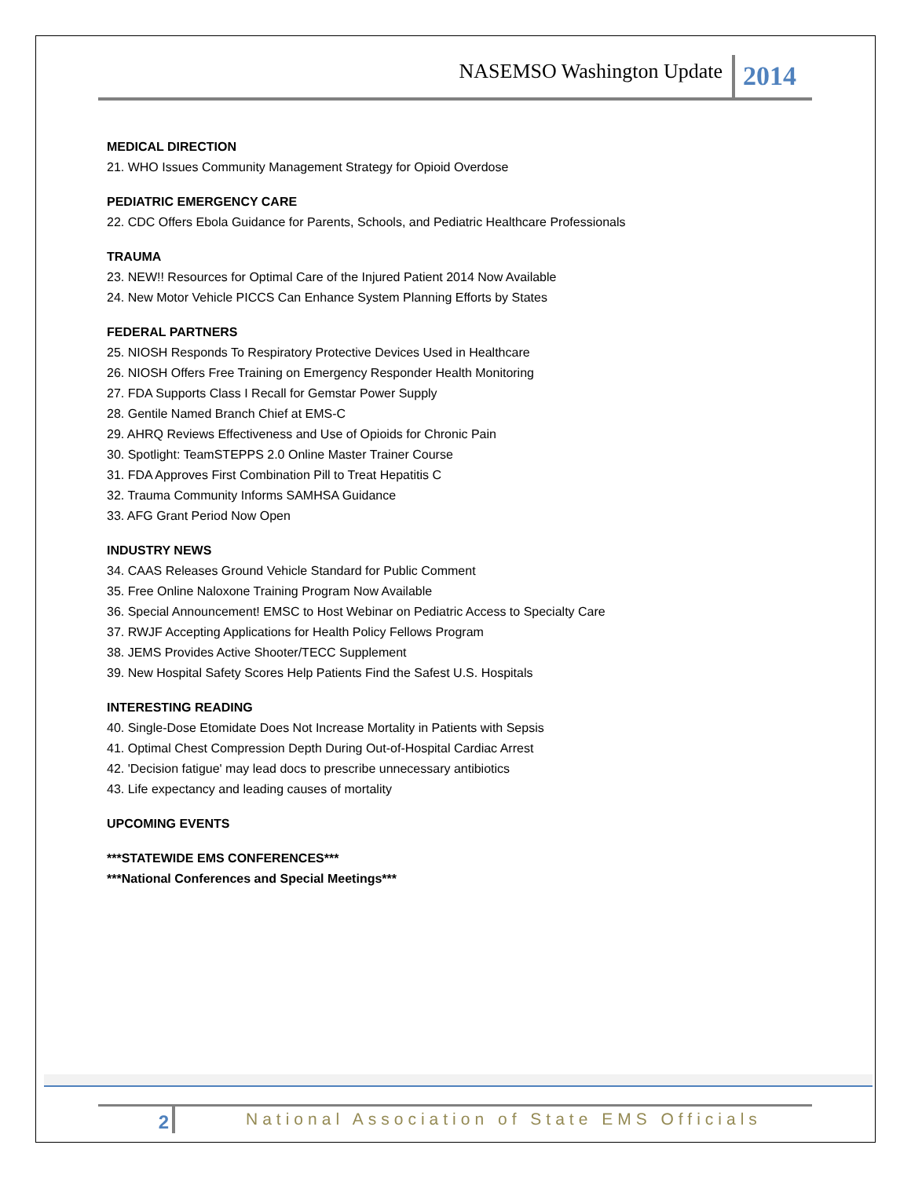NASEMSO Washington Update 2014
MEDICAL DIRECTION
21. WHO Issues Community Management Strategy for Opioid Overdose
PEDIATRIC EMERGENCY CARE
22. CDC Offers Ebola Guidance for Parents, Schools, and Pediatric Healthcare Professionals
TRAUMA
23. NEW!! Resources for Optimal Care of the Injured Patient 2014 Now Available
24. New Motor Vehicle PICCS Can Enhance System Planning Efforts by States
FEDERAL PARTNERS
25. NIOSH Responds To Respiratory Protective Devices Used in Healthcare
26. NIOSH Offers Free Training on Emergency Responder Health Monitoring
27. FDA Supports Class I Recall for Gemstar Power Supply
28. Gentile Named Branch Chief at EMS-C
29. AHRQ Reviews Effectiveness and Use of Opioids for Chronic Pain
30. Spotlight: TeamSTEPPS 2.0 Online Master Trainer Course
31. FDA Approves First Combination Pill to Treat Hepatitis C
32. Trauma Community Informs SAMHSA Guidance
33. AFG Grant Period Now Open
INDUSTRY NEWS
34. CAAS Releases Ground Vehicle Standard for Public Comment
35. Free Online Naloxone Training Program Now Available
36. Special Announcement! EMSC to Host Webinar on Pediatric Access to Specialty Care
37. RWJF Accepting Applications for Health Policy Fellows Program
38. JEMS Provides Active Shooter/TECC Supplement
39. New Hospital Safety Scores Help Patients Find the Safest U.S. Hospitals
INTERESTING READING
40. Single-Dose Etomidate Does Not Increase Mortality in Patients with Sepsis
41. Optimal Chest Compression Depth During Out-of-Hospital Cardiac Arrest
42. 'Decision fatigue' may lead docs to prescribe unnecessary antibiotics
43. Life expectancy and leading causes of mortality
UPCOMING EVENTS
***STATEWIDE EMS CONFERENCES***
***National Conferences and Special Meetings***
2 National Association of State EMS Officials